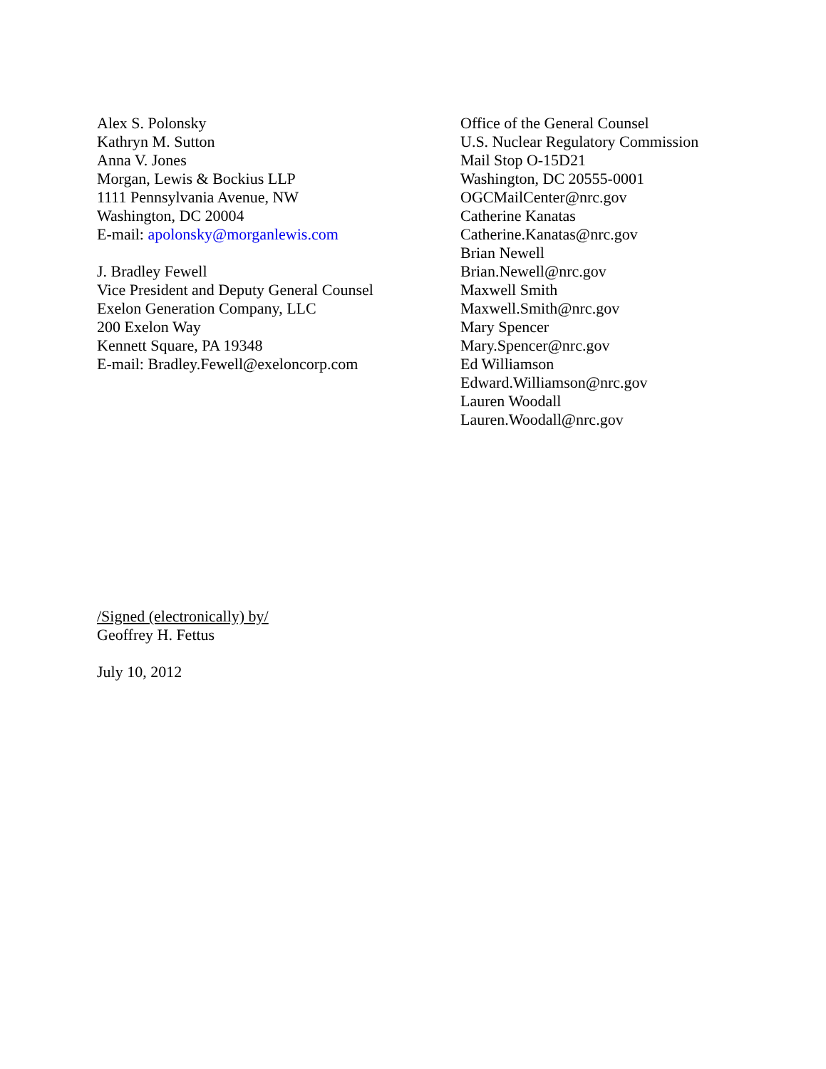Alex S. Polonsky
Kathryn M. Sutton
Anna V. Jones
Morgan, Lewis & Bockius LLP
1111 Pennsylvania Avenue, NW
Washington, DC 20004
E-mail: apolonsky@morganlewis.com
J. Bradley Fewell
Vice President and Deputy General Counsel
Exelon Generation Company, LLC
200 Exelon Way
Kennett Square, PA 19348
E-mail: Bradley.Fewell@exeloncorp.com
Office of the General Counsel
U.S. Nuclear Regulatory Commission
Mail Stop O-15D21
Washington, DC 20555-0001
OGCMailCenter@nrc.gov
Catherine Kanatas
Catherine.Kanatas@nrc.gov
Brian Newell
Brian.Newell@nrc.gov
Maxwell Smith
Maxwell.Smith@nrc.gov
Mary Spencer
Mary.Spencer@nrc.gov
Ed Williamson
Edward.Williamson@nrc.gov
Lauren Woodall
Lauren.Woodall@nrc.gov
/Signed (electronically) by/
Geoffrey H. Fettus
July 10, 2012